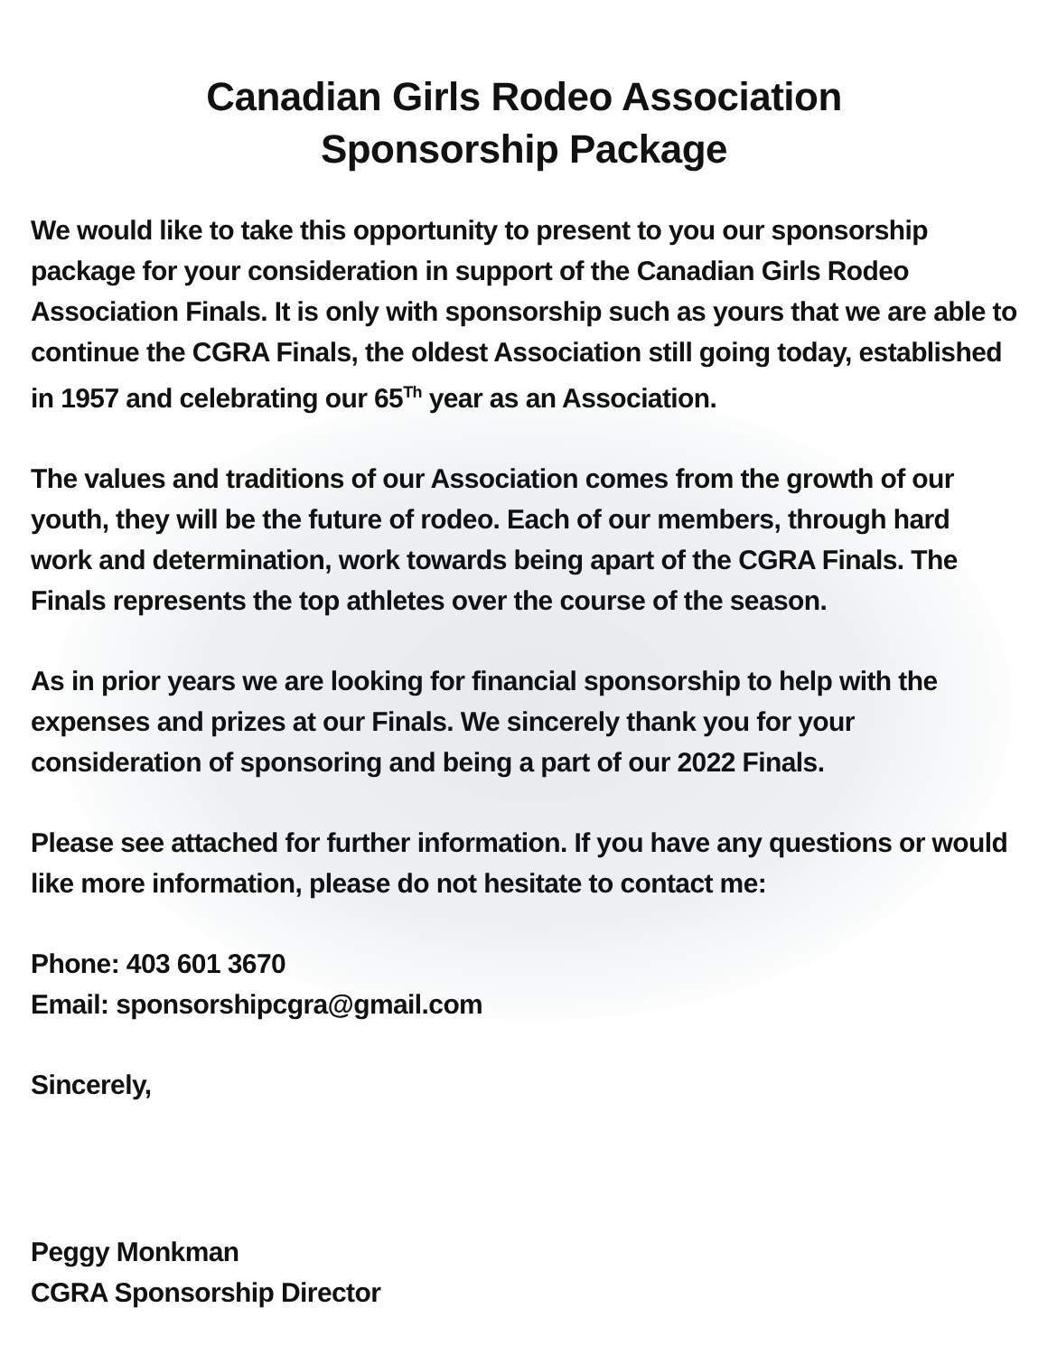Canadian Girls Rodeo Association
Sponsorship Package
We would like to take this opportunity to present to you our sponsorship package for your consideration in support of the Canadian Girls Rodeo Association Finals. It is only with sponsorship such as yours that we are able to continue the CGRA Finals, the oldest Association still going today, established in 1957 and celebrating our 65<sup>Th</sup> year as an Association.
The values and traditions of our Association comes from the growth of our youth, they will be the future of rodeo. Each of our members, through hard work and determination, work towards being apart of the CGRA Finals. The Finals represents the top athletes over the course of the season.
As in prior years we are looking for financial sponsorship to help with the expenses and prizes at our Finals. We sincerely thank you for your consideration of sponsoring and being a part of our 2022 Finals.
Please see attached for further information. If you have any questions or would like more information, please do not hesitate to contact me:
Phone: 403 601 3670
Email: sponsorshipcgra@gmail.com
Sincerely,
Peggy Monkman
CGRA Sponsorship Director